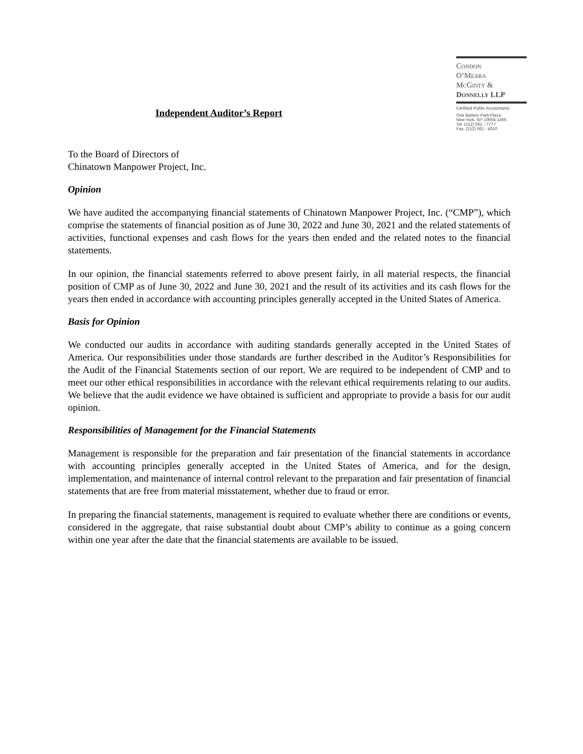Condon
O’Meara
McGinty &
Donnelly LLP
Certified Public Accountants
One Battery Park Plaza
New York, NY 10004-1405
Tel: (212) 661 - 7777
Fax: (212) 661 - 4010
Independent Auditor’s Report
To the Board of Directors of
Chinatown Manpower Project, Inc.
Opinion
We have audited the accompanying financial statements of Chinatown Manpower Project, Inc. (“CMP”), which comprise the statements of financial position as of June 30, 2022 and June 30, 2021 and the related statements of activities, functional expenses and cash flows for the years then ended and the related notes to the financial statements.
In our opinion, the financial statements referred to above present fairly, in all material respects, the financial position of CMP as of June 30, 2022 and June 30, 2021 and the result of its activities and its cash flows for the years then ended in accordance with accounting principles generally accepted in the United States of America.
Basis for Opinion
We conducted our audits in accordance with auditing standards generally accepted in the United States of America. Our responsibilities under those standards are further described in the Auditor’s Responsibilities for the Audit of the Financial Statements section of our report. We are required to be independent of CMP and to meet our other ethical responsibilities in accordance with the relevant ethical requirements relating to our audits. We believe that the audit evidence we have obtained is sufficient and appropriate to provide a basis for our audit opinion.
Responsibilities of Management for the Financial Statements
Management is responsible for the preparation and fair presentation of the financial statements in accordance with accounting principles generally accepted in the United States of America, and for the design, implementation, and maintenance of internal control relevant to the preparation and fair presentation of financial statements that are free from material misstatement, whether due to fraud or error.
In preparing the financial statements, management is required to evaluate whether there are conditions or events, considered in the aggregate, that raise substantial doubt about CMP’s ability to continue as a going concern within one year after the date that the financial statements are available to be issued.